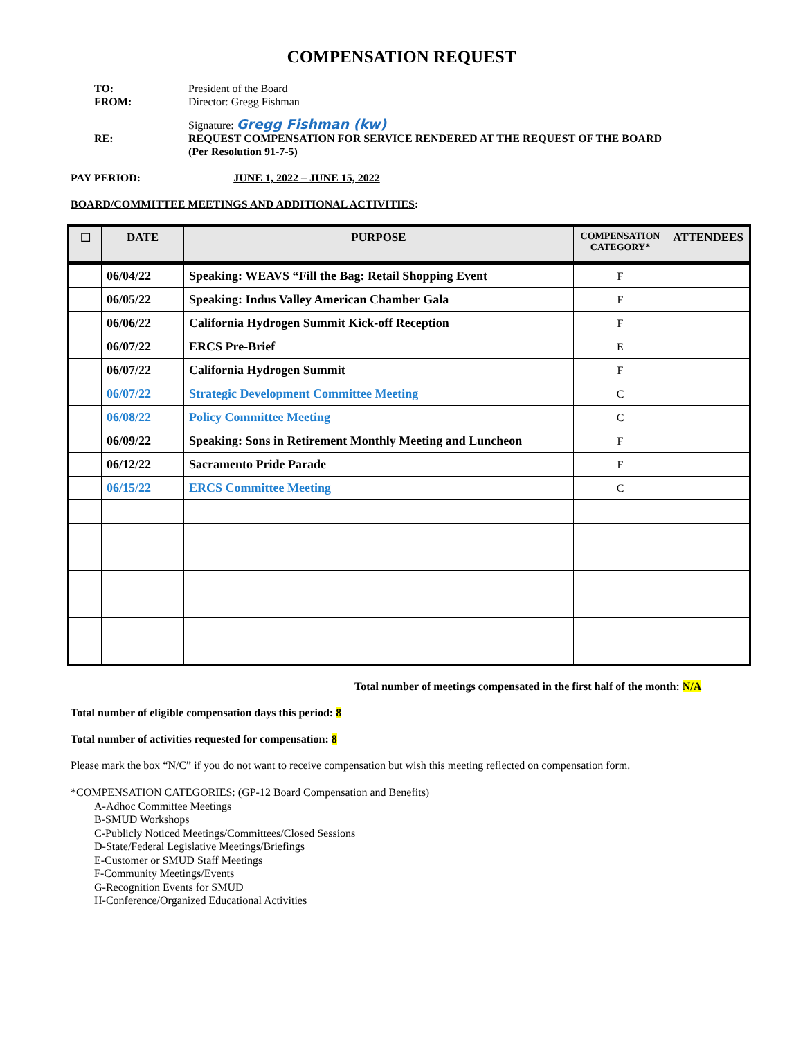COMPENSATION REQUEST
TO: President of the Board
FROM: Director: Gregg Fishman
Signature: Gregg Fishman (kw)
RE: REQUEST COMPENSATION FOR SERVICE RENDERED AT THE REQUEST OF THE BOARD
(Per Resolution 91-7-5)
PAY PERIOD: JUNE 1, 2022 – JUNE 15, 2022
BOARD/COMMITTEE MEETINGS AND ADDITIONAL ACTIVITIES:
| ☐ | DATE | PURPOSE | COMPENSATION CATEGORY* | ATTENDEES |
| --- | --- | --- | --- | --- |
| | 06/04/22 | Speaking: WEAVS “Fill the Bag: Retail Shopping Event | F | |
| | 06/05/22 | Speaking: Indus Valley American Chamber Gala | F | |
| | 06/06/22 | California Hydrogen Summit Kick-off Reception | F | |
| | 06/07/22 | ERCS Pre-Brief | E | |
| | 06/07/22 | California Hydrogen Summit | F | |
| | 06/07/22 | Strategic Development Committee Meeting | C | |
| | 06/08/22 | Policy Committee Meeting | C | |
| | 06/09/22 | Speaking: Sons in Retirement Monthly Meeting and Luncheon | F | |
| | 06/12/22 | Sacramento Pride Parade | F | |
| | 06/15/22 | ERCS Committee Meeting | C | |
Total number of meetings compensated in the first half of the month: N/A
Total number of eligible compensation days this period: 8
Total number of activities requested for compensation: 8
Please mark the box “N/C” if you do not want to receive compensation but wish this meeting reflected on compensation form.
*COMPENSATION CATEGORIES: (GP-12 Board Compensation and Benefits)
A-Adhoc Committee Meetings
B-SMUD Workshops
C-Publicly Noticed Meetings/Committees/Closed Sessions
D-State/Federal Legislative Meetings/Briefings
E-Customer or SMUD Staff Meetings
F-Community Meetings/Events
G-Recognition Events for SMUD
H-Conference/Organized Educational Activities